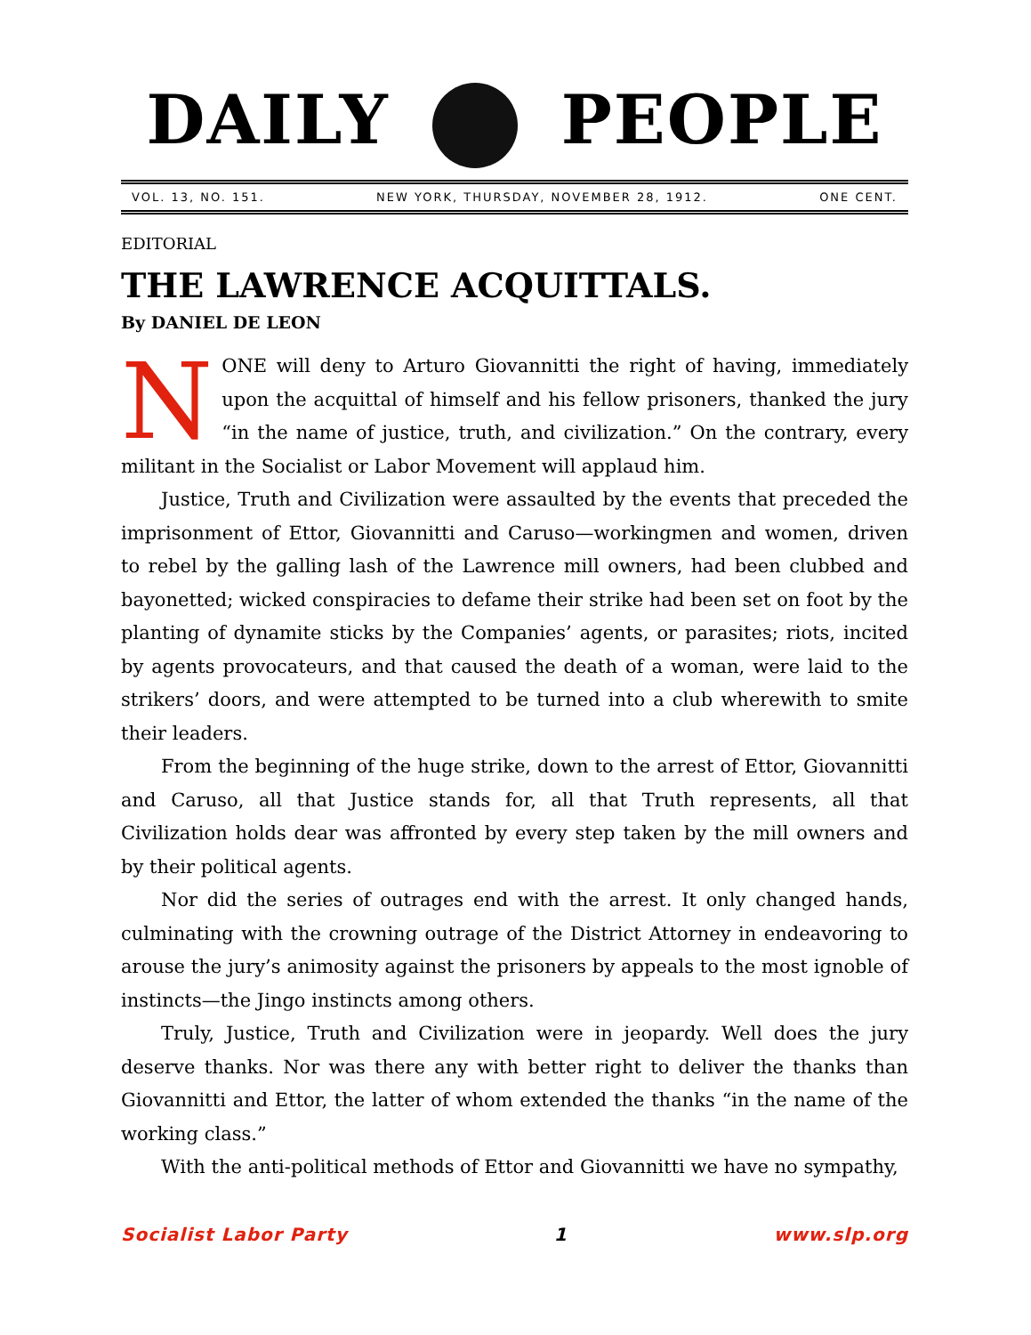DAILY PEOPLE
VOL. 13, NO. 151. NEW YORK, THURSDAY, NOVEMBER 28, 1912. ONE CENT.
EDITORIAL
THE LAWRENCE ACQUITTALS.
By DANIEL DE LEON
NONE will deny to Arturo Giovannitti the right of having, immediately upon the acquittal of himself and his fellow prisoners, thanked the jury “in the name of justice, truth, and civilization.” On the contrary, every militant in the Socialist or Labor Movement will applaud him.
Justice, Truth and Civilization were assaulted by the events that preceded the imprisonment of Ettor, Giovannitti and Caruso—workingmen and women, driven to rebel by the galling lash of the Lawrence mill owners, had been clubbed and bayonetted; wicked conspiracies to defame their strike had been set on foot by the planting of dynamite sticks by the Companies’ agents, or parasites; riots, incited by agents provocateurs, and that caused the death of a woman, were laid to the strikers’ doors, and were attempted to be turned into a club wherewith to smite their leaders.
From the beginning of the huge strike, down to the arrest of Ettor, Giovannitti and Caruso, all that Justice stands for, all that Truth represents, all that Civilization holds dear was affronted by every step taken by the mill owners and by their political agents.
Nor did the series of outrages end with the arrest. It only changed hands, culminating with the crowning outrage of the District Attorney in endeavoring to arouse the jury’s animosity against the prisoners by appeals to the most ignoble of instincts—the Jingo instincts among others.
Truly, Justice, Truth and Civilization were in jeopardy. Well does the jury deserve thanks. Nor was there any with better right to deliver the thanks than Giovannitti and Ettor, the latter of whom extended the thanks “in the name of the working class.”
With the anti-political methods of Ettor and Giovannitti we have no sympathy,
Socialist Labor Party 1 www.slp.org